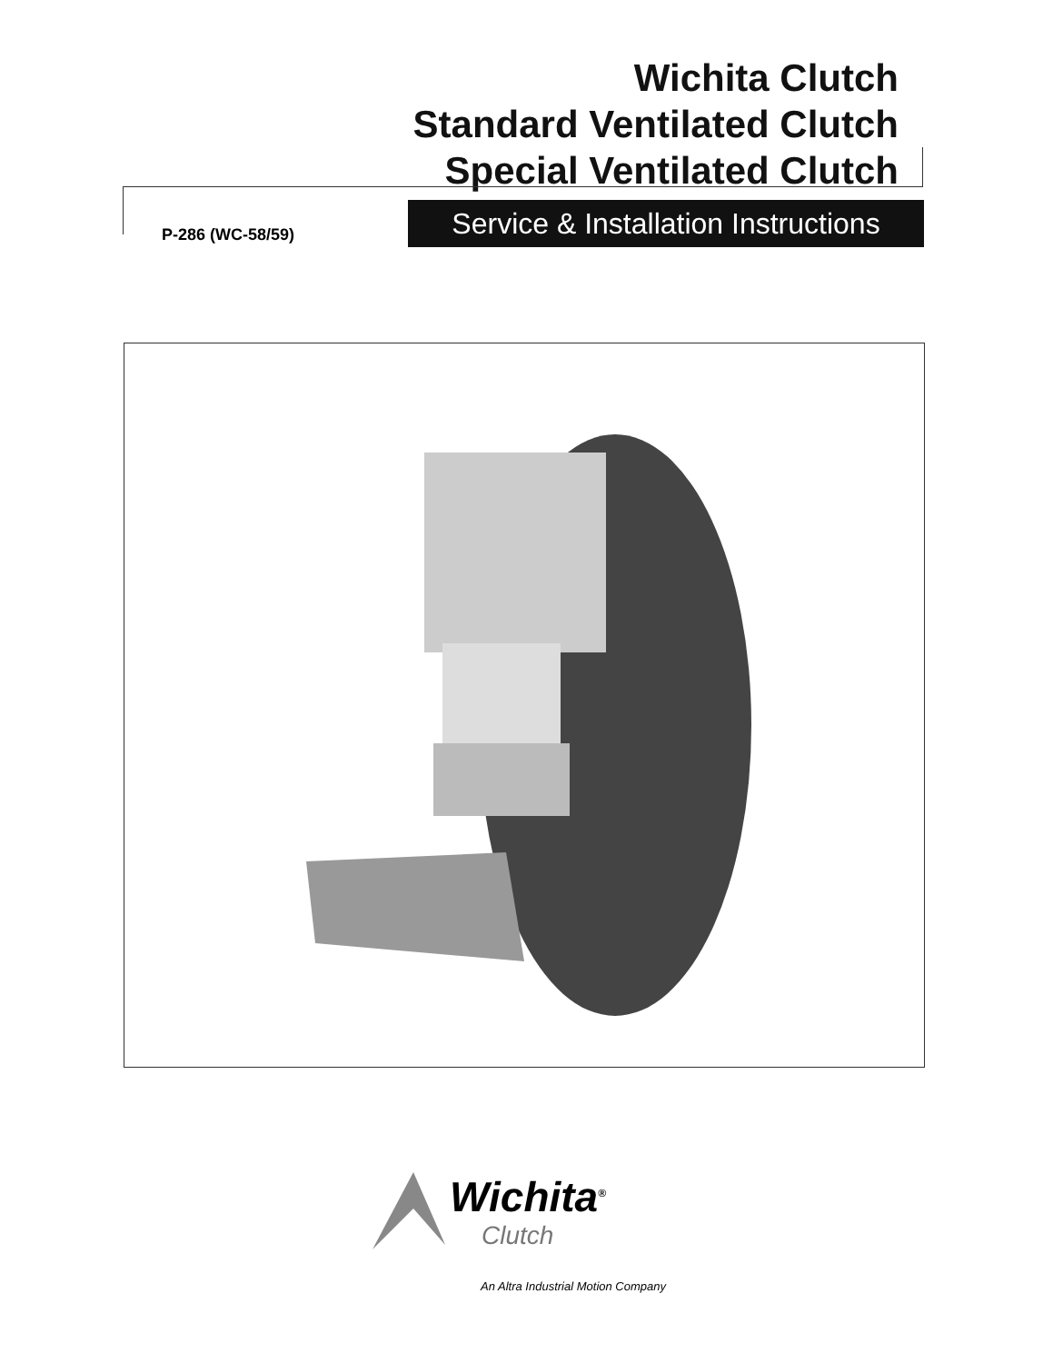Wichita Clutch
Standard Ventilated Clutch
Special Ventilated Clutch
P-286 (WC-58/59)
Service & Installation Instructions
Wichita<sup>®</sup>
Clutch
An Altra Industrial Motion Company